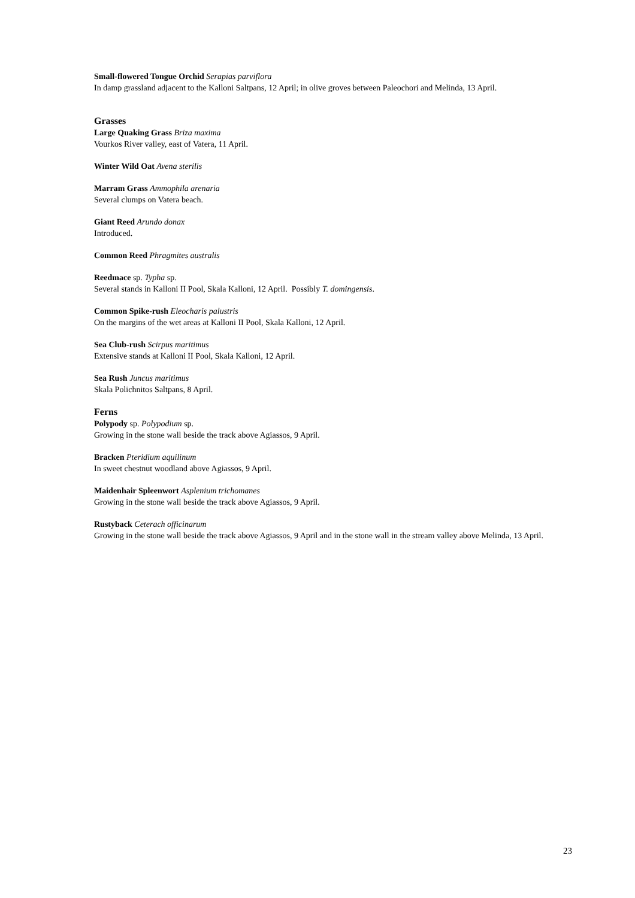Small-flowered Tongue Orchid Serapias parviflora
In damp grassland adjacent to the Kalloni Saltpans, 12 April; in olive groves between Paleochori and Melinda, 13 April.
Grasses
Large Quaking Grass Briza maxima
Vourkos River valley, east of Vatera, 11 April.
Winter Wild Oat Avena sterilis
Marram Grass Ammophila arenaria
Several clumps on Vatera beach.
Giant Reed Arundo donax
Introduced.
Common Reed Phragmites australis
Reedmace sp. Typha sp.
Several stands in Kalloni II Pool, Skala Kalloni, 12 April. Possibly T. domingensis.
Common Spike-rush Eleocharis palustris
On the margins of the wet areas at Kalloni II Pool, Skala Kalloni, 12 April.
Sea Club-rush Scirpus maritimus
Extensive stands at Kalloni II Pool, Skala Kalloni, 12 April.
Sea Rush Juncus maritimus
Skala Polichnitos Saltpans, 8 April.
Ferns
Polypody sp. Polypodium sp.
Growing in the stone wall beside the track above Agiassos, 9 April.
Bracken Pteridium aquilinum
In sweet chestnut woodland above Agiassos, 9 April.
Maidenhair Spleenwort Asplenium trichomanes
Growing in the stone wall beside the track above Agiassos, 9 April.
Rustyback Ceterach officinarum
Growing in the stone wall beside the track above Agiassos, 9 April and in the stone wall in the stream valley above Melinda, 13 April.
23